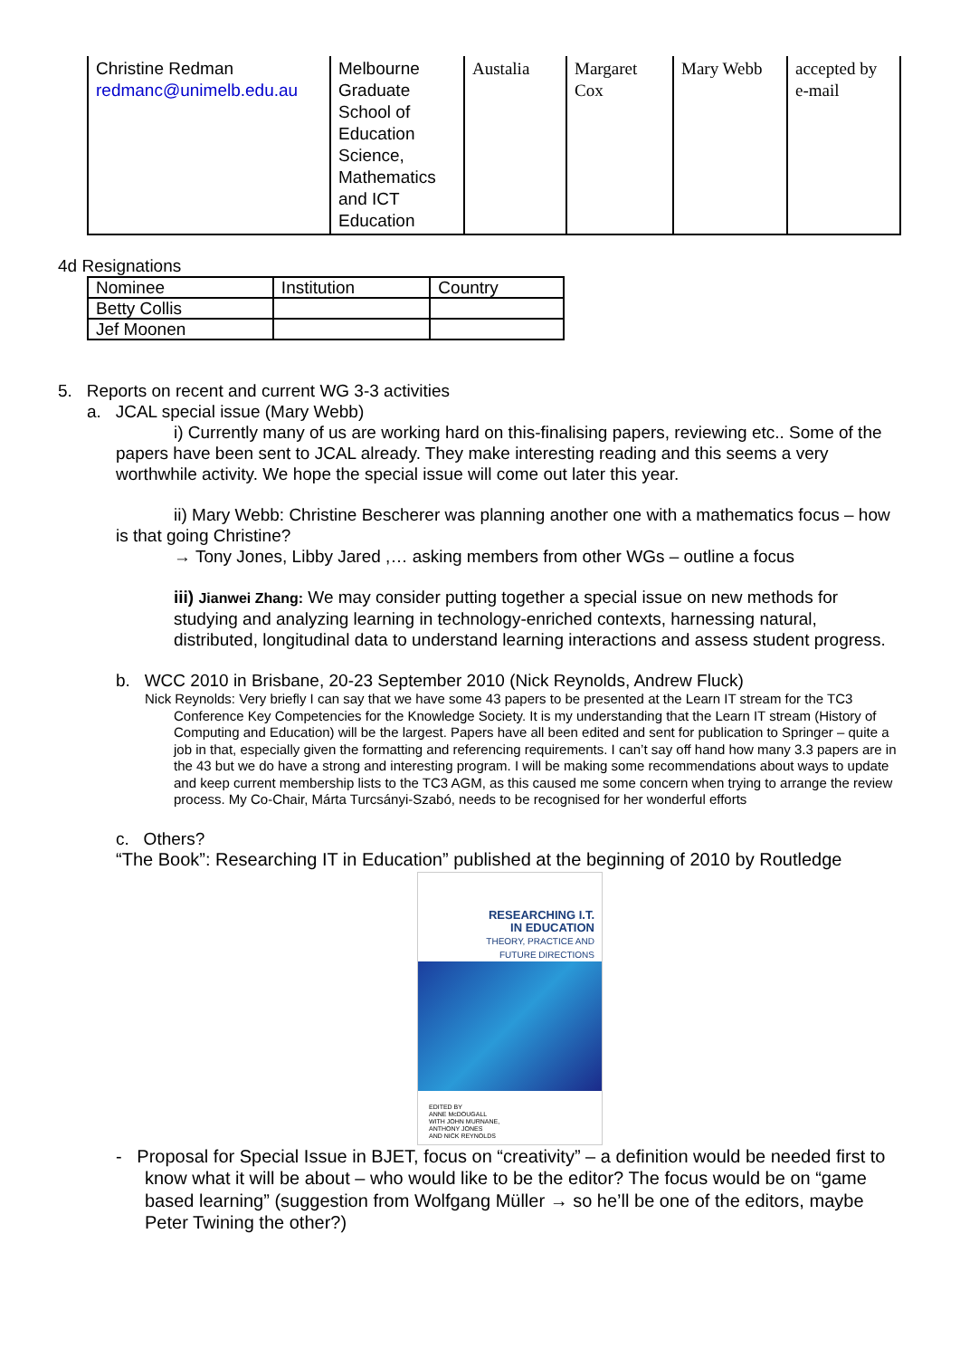| Christine Redman redmanc@unimelb.edu.au | Melbourne Graduate School of Education Science, Mathematics and ICT Education | Austalia | Margaret Cox | Mary Webb | accepted by e-mail |
4d Resignations
| Nominee | Institution | Country |
| --- | --- | --- |
| Betty Collis | | |
| Jef Moonen | | |
5. Reports on recent and current WG 3-3 activities
a. JCAL special issue (Mary Webb)
i) Currently many of us are working hard on this-finalising papers, reviewing etc.. Some of the papers have been sent to JCAL already. They make interesting reading and this seems a very worthwhile activity. We hope the special issue will come out later this year.
ii) Mary Webb: Christine Bescherer was planning another one with a mathematics focus – how is that going Christine?
→ Tony Jones, Libby Jared ,… asking members from other WGs – outline a focus
iii) Jianwei Zhang: We may consider putting together a special issue on new methods for studying and analyzing learning in technology-enriched contexts, harnessing natural, distributed, longitudinal data to understand learning interactions and assess student progress.
b. WCC 2010 in Brisbane, 20-23 September 2010 (Nick Reynolds, Andrew Fluck)
Nick Reynolds: Very briefly I can say that we have some 43 papers to be presented at the Learn IT stream for the TC3 Conference Key Competencies for the Knowledge Society. It is my understanding that the Learn IT stream (History of Computing and Education) will be the largest. Papers have all been edited and sent for publication to Springer – quite a job in that, especially given the formatting and referencing requirements. I can’t say off hand how many 3.3 papers are in the 43 but we do have a strong and interesting program. I will be making some recommendations about ways to update and keep current membership lists to the TC3 AGM, as this caused me some concern when trying to arrange the review process. My Co-Chair, Márta Turcsányi-Szabó, needs to be recognised for her wonderful efforts
c. Others?
“The Book”: Researching IT in Education” published at the beginning of 2010 by Routledge
RESEARCHING I.T.
IN EDUCATION
THEORY, PRACTICE AND
FUTURE DIRECTIONS
EDITED BY
ANNE McDOUGALL
WITH JOHN MURNANE,
ANTHONY JONES
AND NICK REYNOLDS
- Proposal for Special Issue in BJET, focus on “creativity” – a definition would be needed first to know what it will be about – who would like to be the editor? The focus would be on “game based learning” (suggestion from Wolfgang Müller → so he’ll be one of the editors, maybe Peter Twining the other?)